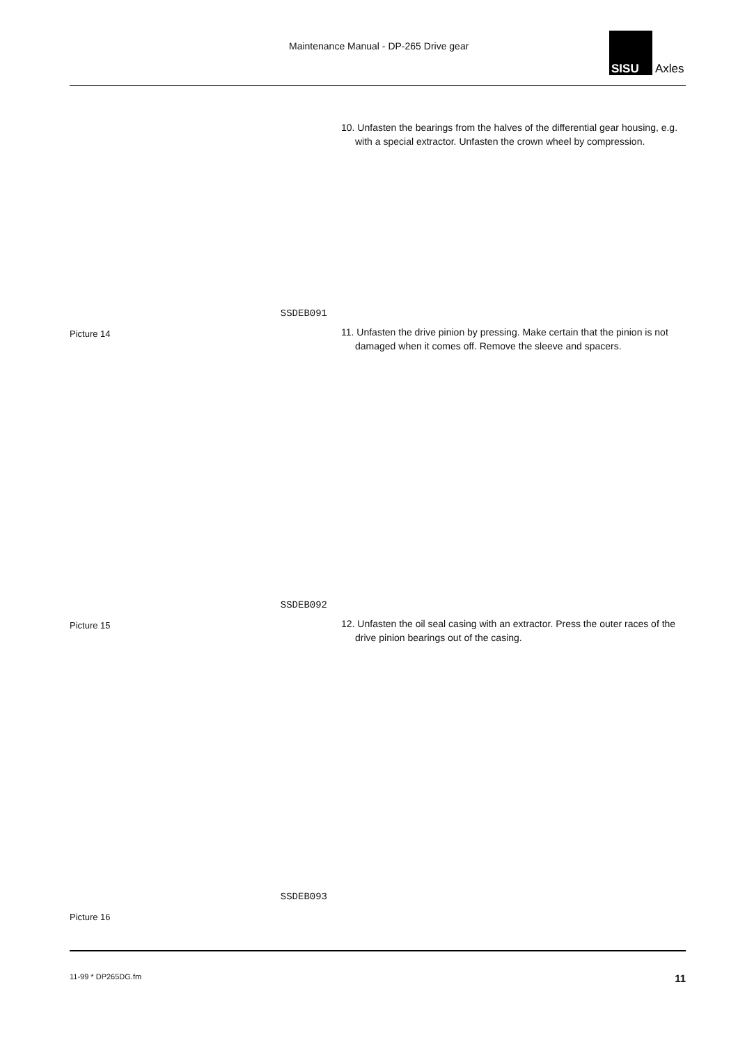Maintenance Manual - DP-265 Drive gear
SISU
Axles
SSDEB091
Picture 14
10. Unfasten the bearings from the halves of the differential gear housing, e.g. with a special extractor. Unfasten the crown wheel by compression.
SSDEB092
Picture 15
11. Unfasten the drive pinion by pressing. Make certain that the pinion is not damaged when it comes off. Remove the sleeve and spacers.
SSDEB093
Picture 16
12. Unfasten the oil seal casing with an extractor. Press the outer races of the drive pinion bearings out of the casing.
11-99 * DP265DG.fm 11